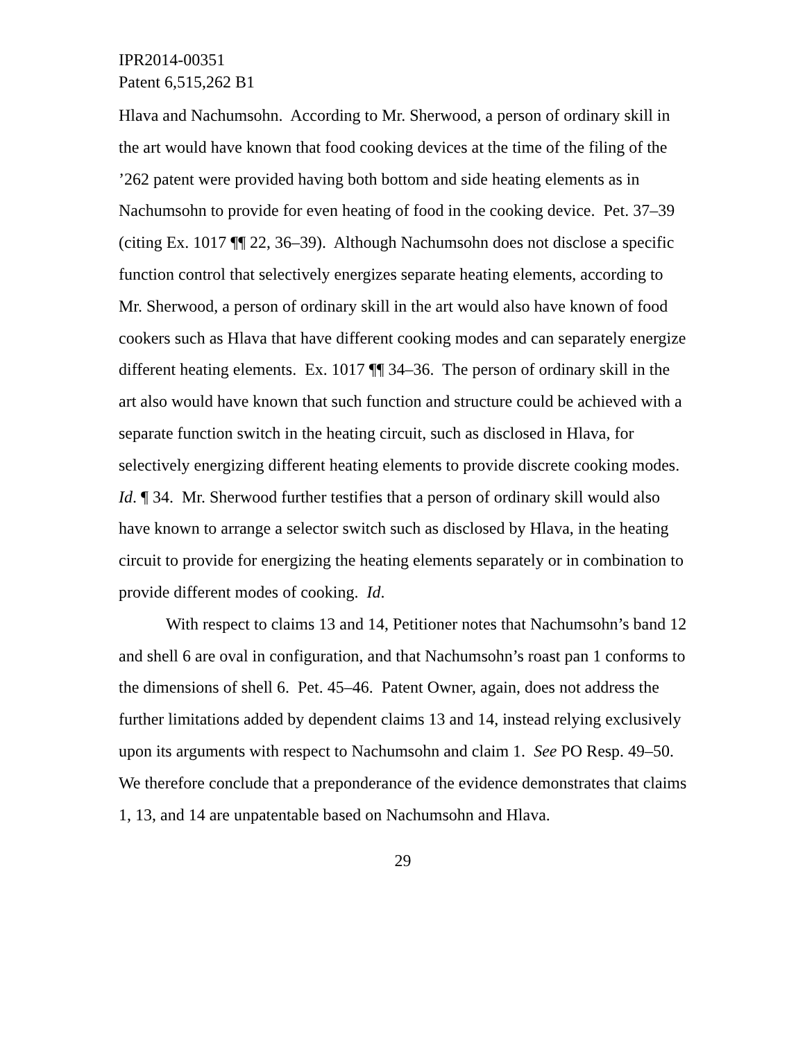IPR2014-00351
Patent 6,515,262 B1
Hlava and Nachumsohn. According to Mr. Sherwood, a person of ordinary skill in the art would have known that food cooking devices at the time of the filing of the ’262 patent were provided having both bottom and side heating elements as in Nachumsohn to provide for even heating of food in the cooking device. Pet. 37–39 (citing Ex. 1017 ¶¶ 22, 36–39). Although Nachumsohn does not disclose a specific function control that selectively energizes separate heating elements, according to Mr. Sherwood, a person of ordinary skill in the art would also have known of food cookers such as Hlava that have different cooking modes and can separately energize different heating elements. Ex. 1017 ¶¶ 34–36. The person of ordinary skill in the art also would have known that such function and structure could be achieved with a separate function switch in the heating circuit, such as disclosed in Hlava, for selectively energizing different heating elements to provide discrete cooking modes. Id. ¶ 34. Mr. Sherwood further testifies that a person of ordinary skill would also have known to arrange a selector switch such as disclosed by Hlava, in the heating circuit to provide for energizing the heating elements separately or in combination to provide different modes of cooking. Id.
With respect to claims 13 and 14, Petitioner notes that Nachumsohn’s band 12 and shell 6 are oval in configuration, and that Nachumsohn’s roast pan 1 conforms to the dimensions of shell 6. Pet. 45–46. Patent Owner, again, does not address the further limitations added by dependent claims 13 and 14, instead relying exclusively upon its arguments with respect to Nachumsohn and claim 1. See PO Resp. 49–50. We therefore conclude that a preponderance of the evidence demonstrates that claims 1, 13, and 14 are unpatentable based on Nachumsohn and Hlava.
29